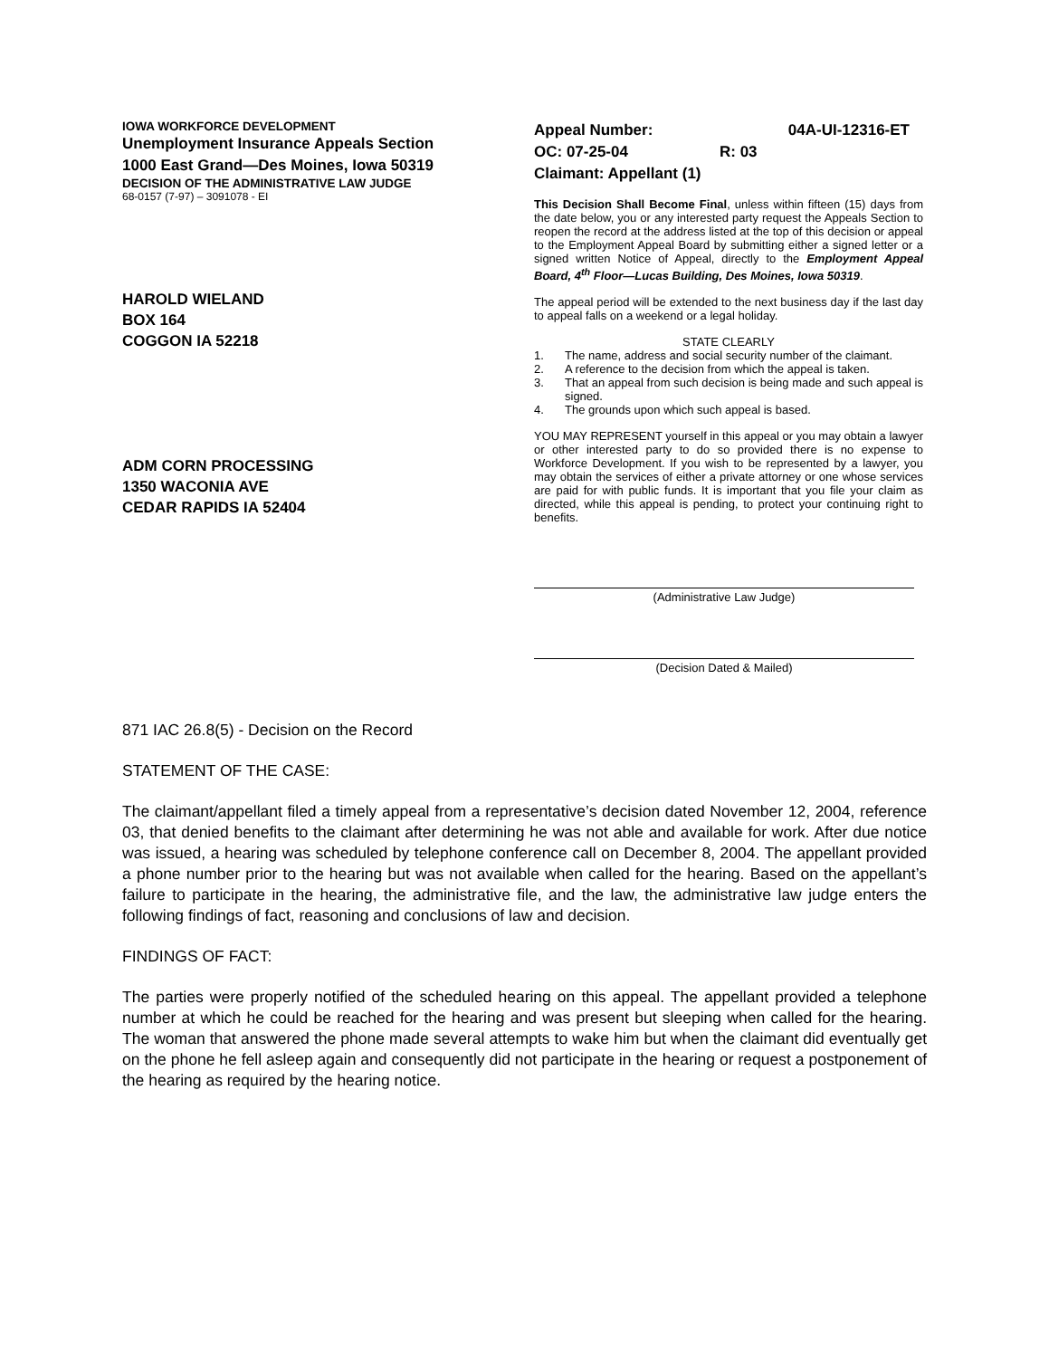IOWA WORKFORCE DEVELOPMENT
Unemployment Insurance Appeals Section
1000 East Grand—Des Moines, Iowa 50319
DECISION OF THE ADMINISTRATIVE LAW JUDGE
68-0157 (7-97) – 3091078 - EI
HAROLD WIELAND
BOX 164
COGGON IA 52218
ADM CORN PROCESSING
1350 WACONIA AVE
CEDAR RAPIDS IA 52404
Appeal Number: 04A-UI-12316-ET
OC: 07-25-04 R: 03
Claimant: Appellant (1)
This Decision Shall Become Final, unless within fifteen (15) days from the date below, you or any interested party request the Appeals Section to reopen the record at the address listed at the top of this decision or appeal to the Employment Appeal Board by submitting either a signed letter or a signed written Notice of Appeal, directly to the Employment Appeal Board, 4<sup>th</sup> Floor—Lucas Building, Des Moines, Iowa 50319.
The appeal period will be extended to the next business day if the last day to appeal falls on a weekend or a legal holiday.
STATE CLEARLY
1. The name, address and social security number of the claimant.
2. A reference to the decision from which the appeal is taken.
3. That an appeal from such decision is being made and such appeal is signed.
4. The grounds upon which such appeal is based.
YOU MAY REPRESENT yourself in this appeal or you may obtain a lawyer or other interested party to do so provided there is no expense to Workforce Development. If you wish to be represented by a lawyer, you may obtain the services of either a private attorney or one whose services are paid for with public funds. It is important that you file your claim as directed, while this appeal is pending, to protect your continuing right to benefits.
(Administrative Law Judge)
(Decision Dated & Mailed)
871 IAC 26.8(5) - Decision on the Record
STATEMENT OF THE CASE:
The claimant/appellant filed a timely appeal from a representative’s decision dated November 12, 2004, reference 03, that denied benefits to the claimant after determining he was not able and available for work. After due notice was issued, a hearing was scheduled by telephone conference call on December 8, 2004. The appellant provided a phone number prior to the hearing but was not available when called for the hearing. Based on the appellant’s failure to participate in the hearing, the administrative file, and the law, the administrative law judge enters the following findings of fact, reasoning and conclusions of law and decision.
FINDINGS OF FACT:
The parties were properly notified of the scheduled hearing on this appeal. The appellant provided a telephone number at which he could be reached for the hearing and was present but sleeping when called for the hearing. The woman that answered the phone made several attempts to wake him but when the claimant did eventually get on the phone he fell asleep again and consequently did not participate in the hearing or request a postponement of the hearing as required by the hearing notice.